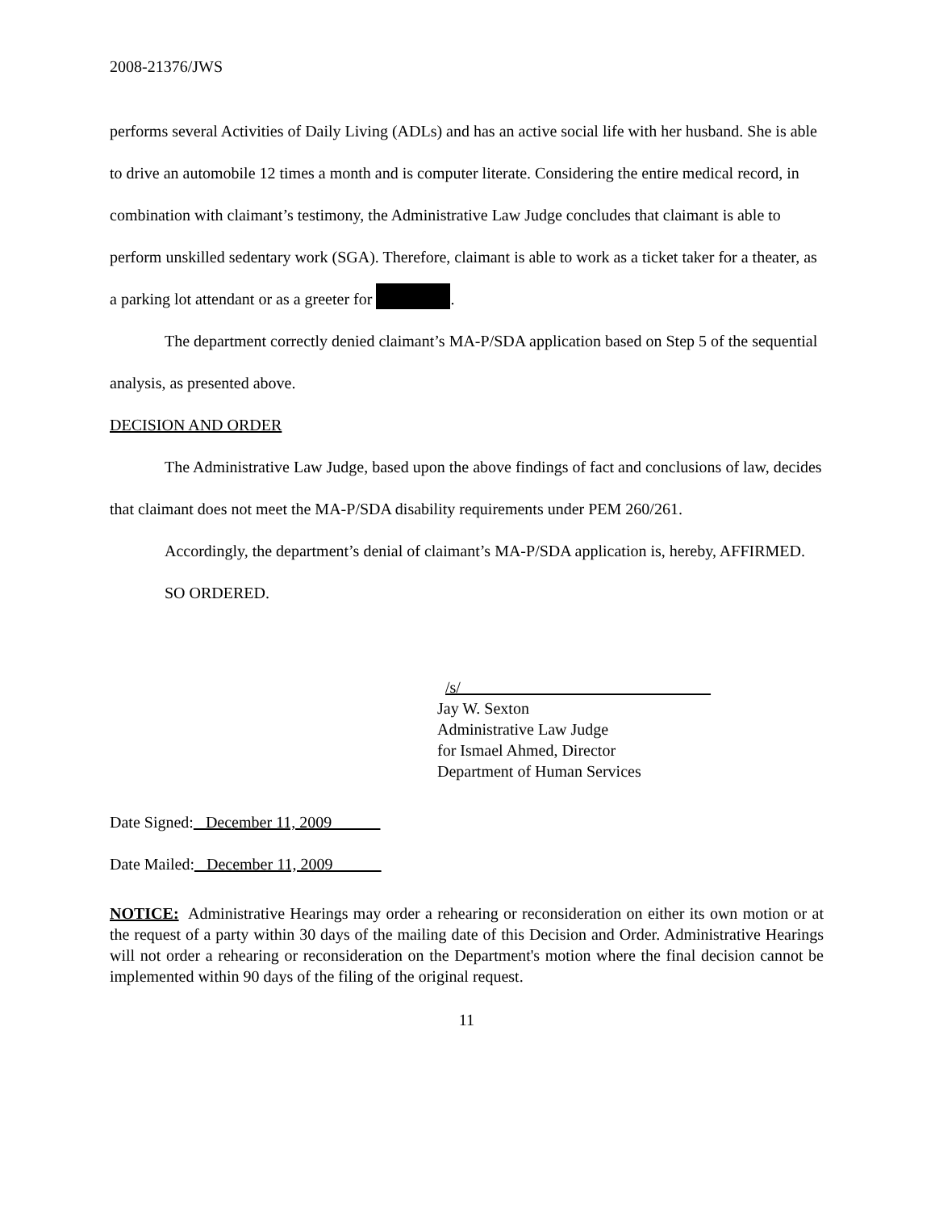2008-21376/JWS
performs several Activities of Daily Living (ADLs) and has an active social life with her husband. She is able to drive an automobile 12 times a month and is computer literate. Considering the entire medical record, in combination with claimant’s testimony, the Administrative Law Judge concludes that claimant is able to perform unskilled sedentary work (SGA). Therefore, claimant is able to work as a ticket taker for a theater, as a parking lot attendant or as a greeter for .
The department correctly denied claimant’s MA-P/SDA application based on Step 5 of the sequential analysis, as presented above.
DECISION AND ORDER
The Administrative Law Judge, based upon the above findings of fact and conclusions of law, decides that claimant does not meet the MA-P/SDA disability requirements under PEM 260/261.
Accordingly, the department’s denial of claimant’s MA-P/SDA application is, hereby, AFFIRMED.
SO ORDERED.
/s/_______________________________
Jay W. Sexton
Administrative Law Judge
for Ismael Ahmed, Director
Department of Human Services
Date Signed:_ December 11, 2009______
Date Mailed:_ December 11, 2009______
NOTICE: Administrative Hearings may order a rehearing or reconsideration on either its own motion or at the request of a party within 30 days of the mailing date of this Decision and Order. Administrative Hearings will not order a rehearing or reconsideration on the Department's motion where the final decision cannot be implemented within 90 days of the filing of the original request.
11